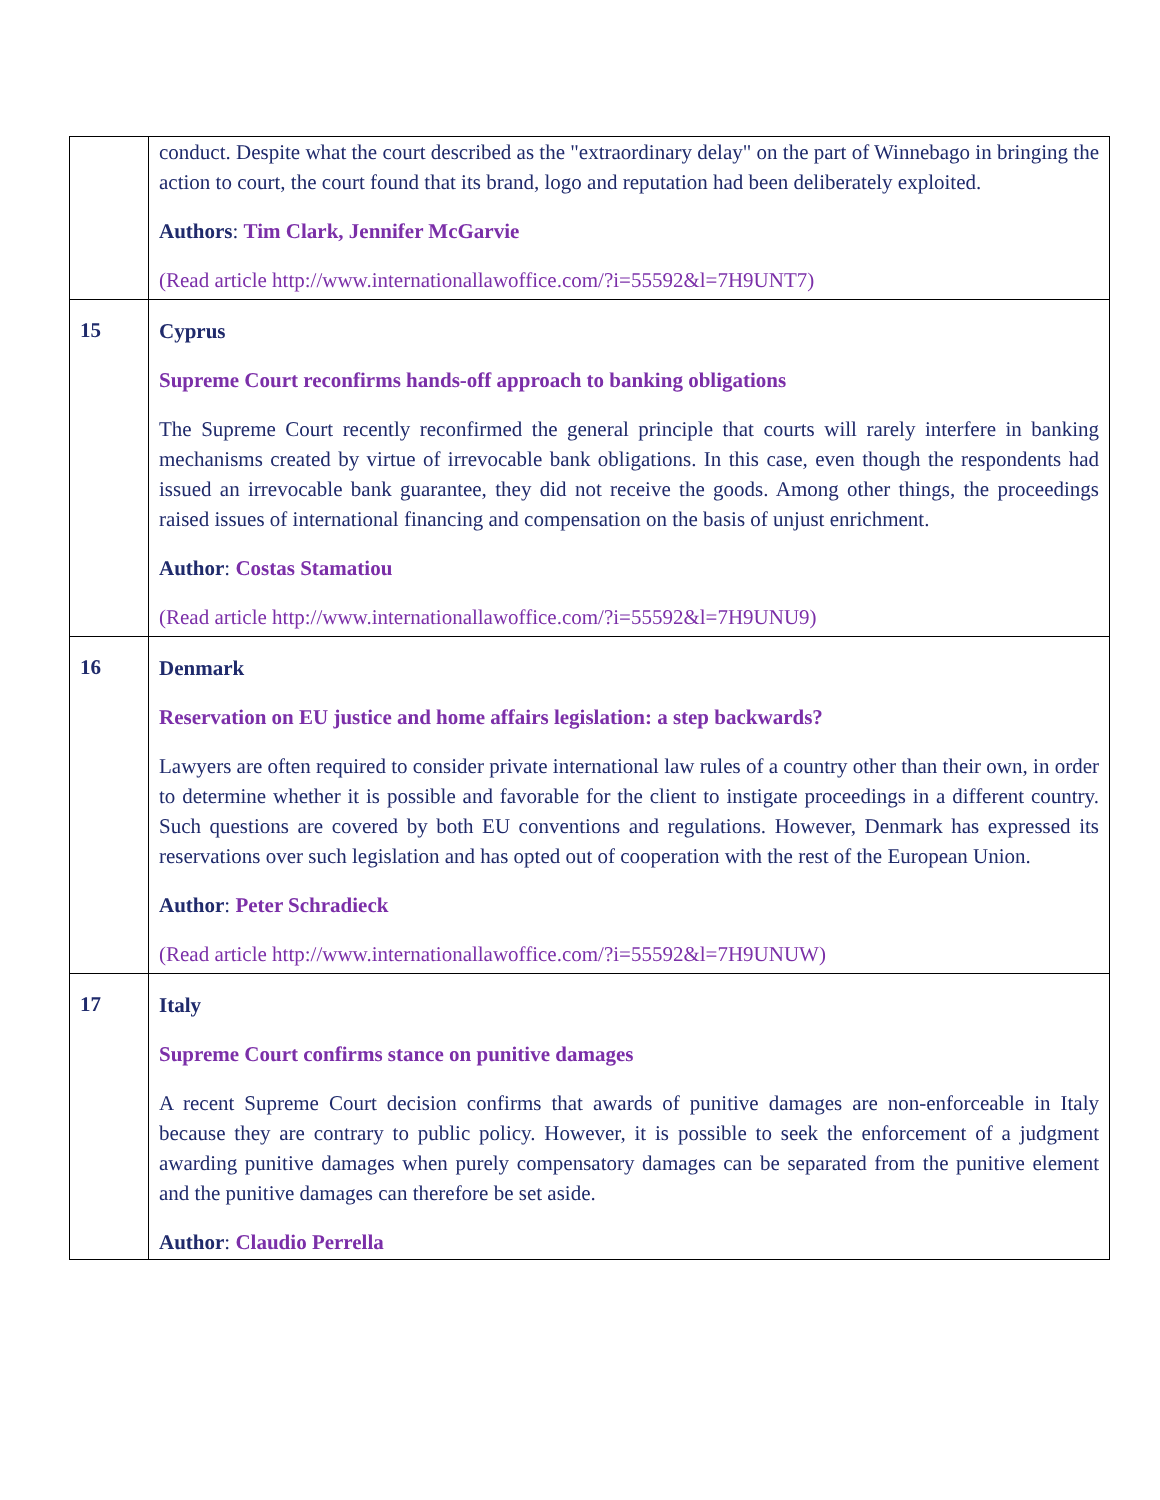| | conduct. Despite what the court described as the "extraordinary delay" on the part of Winnebago in bringing the action to court, the court found that its brand, logo and reputation had been deliberately exploited. Authors : Tim Clark, Jennifer McGarvie (Read article http://www.internationallawoffice.com/?i=55592&l=7H9UNT7) |
| 15 | Cyprus Supreme Court reconfirms hands-off approach to banking obligations The Supreme Court recently reconfirmed the general principle that courts will rarely interfere in banking mechanisms created by virtue of irrevocable bank obligations. In this case, even though the respondents had issued an irrevocable bank guarantee, they did not receive the goods. Among other things, the proceedings raised issues of international financing and compensation on the basis of unjust enrichment. Author : Costas Stamatiou (Read article http://www.internationallawoffice.com/?i=55592&l=7H9UNU9) |
| 16 | Denmark Reservation on EU justice and home affairs legislation: a step backwards? Lawyers are often required to consider private international law rules of a country other than their own, in order to determine whether it is possible and favorable for the client to instigate proceedings in a different country. Such questions are covered by both EU conventions and regulations. However, Denmark has expressed its reservations over such legislation and has opted out of cooperation with the rest of the European Union. Author : Peter Schradieck (Read article http://www.internationallawoffice.com/?i=55592&l=7H9UNUW) |
| 17 | Italy Supreme Court confirms stance on punitive damages A recent Supreme Court decision confirms that awards of punitive damages are non-enforceable in Italy because they are contrary to public policy. However, it is possible to seek the enforcement of a judgment awarding punitive damages when purely compensatory damages can be separated from the punitive element and the punitive damages can therefore be set aside. Author : Claudio Perrella |